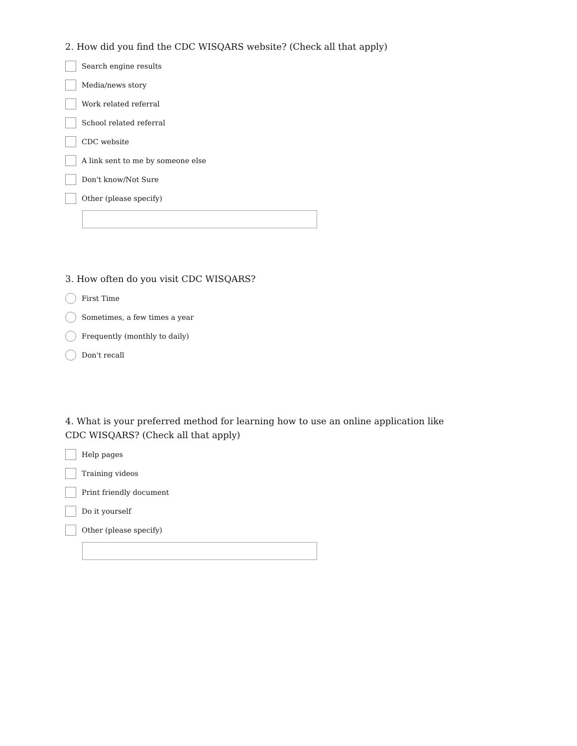2. How did you find the CDC WISQARS website? (Check all that apply)
Search engine results
Media/news story
Work related referral
School related referral
CDC website
A link sent to me by someone else
Don't know/Not Sure
Other (please specify)
3. How often do you visit CDC WISQARS?
First Time
Sometimes, a few times a year
Frequently (monthly to daily)
Don't recall
4. What is your preferred method for learning how to use an online application like CDC WISQARS? (Check all that apply)
Help pages
Training videos
Print friendly document
Do it yourself
Other (please specify)